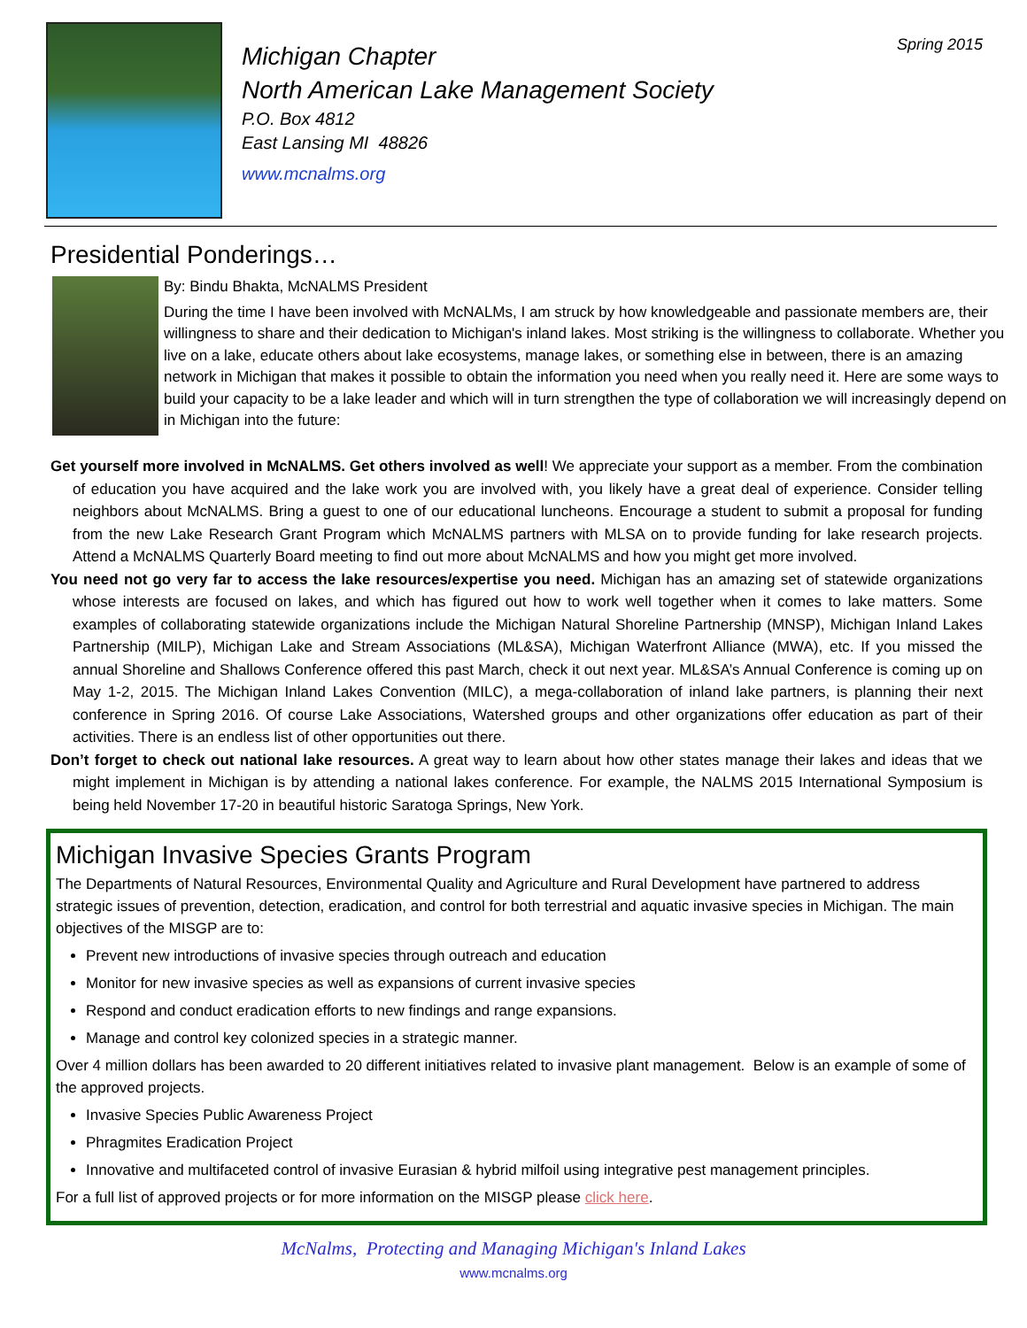Michigan Chapter
North American Lake Management Society
P.O. Box 4812
East Lansing MI 48826
www.mcnalms.org
Spring 2015
Presidential Ponderings…
By: Bindu Bhakta, McNALMS President
During the time I have been involved with McNALMs, I am struck by how knowledgeable and passionate members are, their willingness to share and their dedication to Michigan's inland lakes. Most striking is the willingness to collaborate. Whether you live on a lake, educate others about lake ecosystems, manage lakes, or something else in between, there is an amazing network in Michigan that makes it possible to obtain the information you need when you really need it. Here are some ways to build your capacity to be a lake leader and which will in turn strengthen the type of collaboration we will increasingly depend on in Michigan into the future:
Get yourself more involved in McNALMS. Get others involved as well! We appreciate your support as a member. From the combination of education you have acquired and the lake work you are involved with, you likely have a great deal of experience. Consider telling neighbors about McNALMS. Bring a guest to one of our educational luncheons. Encourage a student to submit a proposal for funding from the new Lake Research Grant Program which McNALMS partners with MLSA on to provide funding for lake research projects. Attend a McNALMS Quarterly Board meeting to find out more about McNALMS and how you might get more involved.
You need not go very far to access the lake resources/expertise you need. Michigan has an amazing set of statewide organizations whose interests are focused on lakes, and which has figured out how to work well together when it comes to lake matters. Some examples of collaborating statewide organizations include the Michigan Natural Shoreline Partnership (MNSP), Michigan Inland Lakes Partnership (MILP), Michigan Lake and Stream Associations (ML&SA), Michigan Waterfront Alliance (MWA), etc. If you missed the annual Shoreline and Shallows Conference offered this past March, check it out next year. ML&SA’s Annual Conference is coming up on May 1-2, 2015. The Michigan Inland Lakes Convention (MILC), a mega-collaboration of inland lake partners, is planning their next conference in Spring 2016. Of course Lake Associations, Watershed groups and other organizations offer education as part of their activities. There is an endless list of other opportunities out there.
Don’t forget to check out national lake resources. A great way to learn about how other states manage their lakes and ideas that we might implement in Michigan is by attending a national lakes conference. For example, the NALMS 2015 International Symposium is being held November 17-20 in beautiful historic Saratoga Springs, New York.
Michigan Invasive Species Grants Program
The Departments of Natural Resources, Environmental Quality and Agriculture and Rural Development have partnered to address strategic issues of prevention, detection, eradication, and control for both terrestrial and aquatic invasive species in Michigan. The main objectives of the MISGP are to:
Prevent new introductions of invasive species through outreach and education
Monitor for new invasive species as well as expansions of current invasive species
Respond and conduct eradication efforts to new findings and range expansions.
Manage and control key colonized species in a strategic manner.
Over 4 million dollars has been awarded to 20 different initiatives related to invasive plant management. Below is an example of some of the approved projects.
Invasive Species Public Awareness Project
Phragmites Eradication Project
Innovative and multifaceted control of invasive Eurasian & hybrid milfoil using integrative pest management principles.
For a full list of approved projects or for more information on the MISGP please click here.
McNalms, Protecting and Managing Michigan's Inland Lakes
www.mcnalms.org